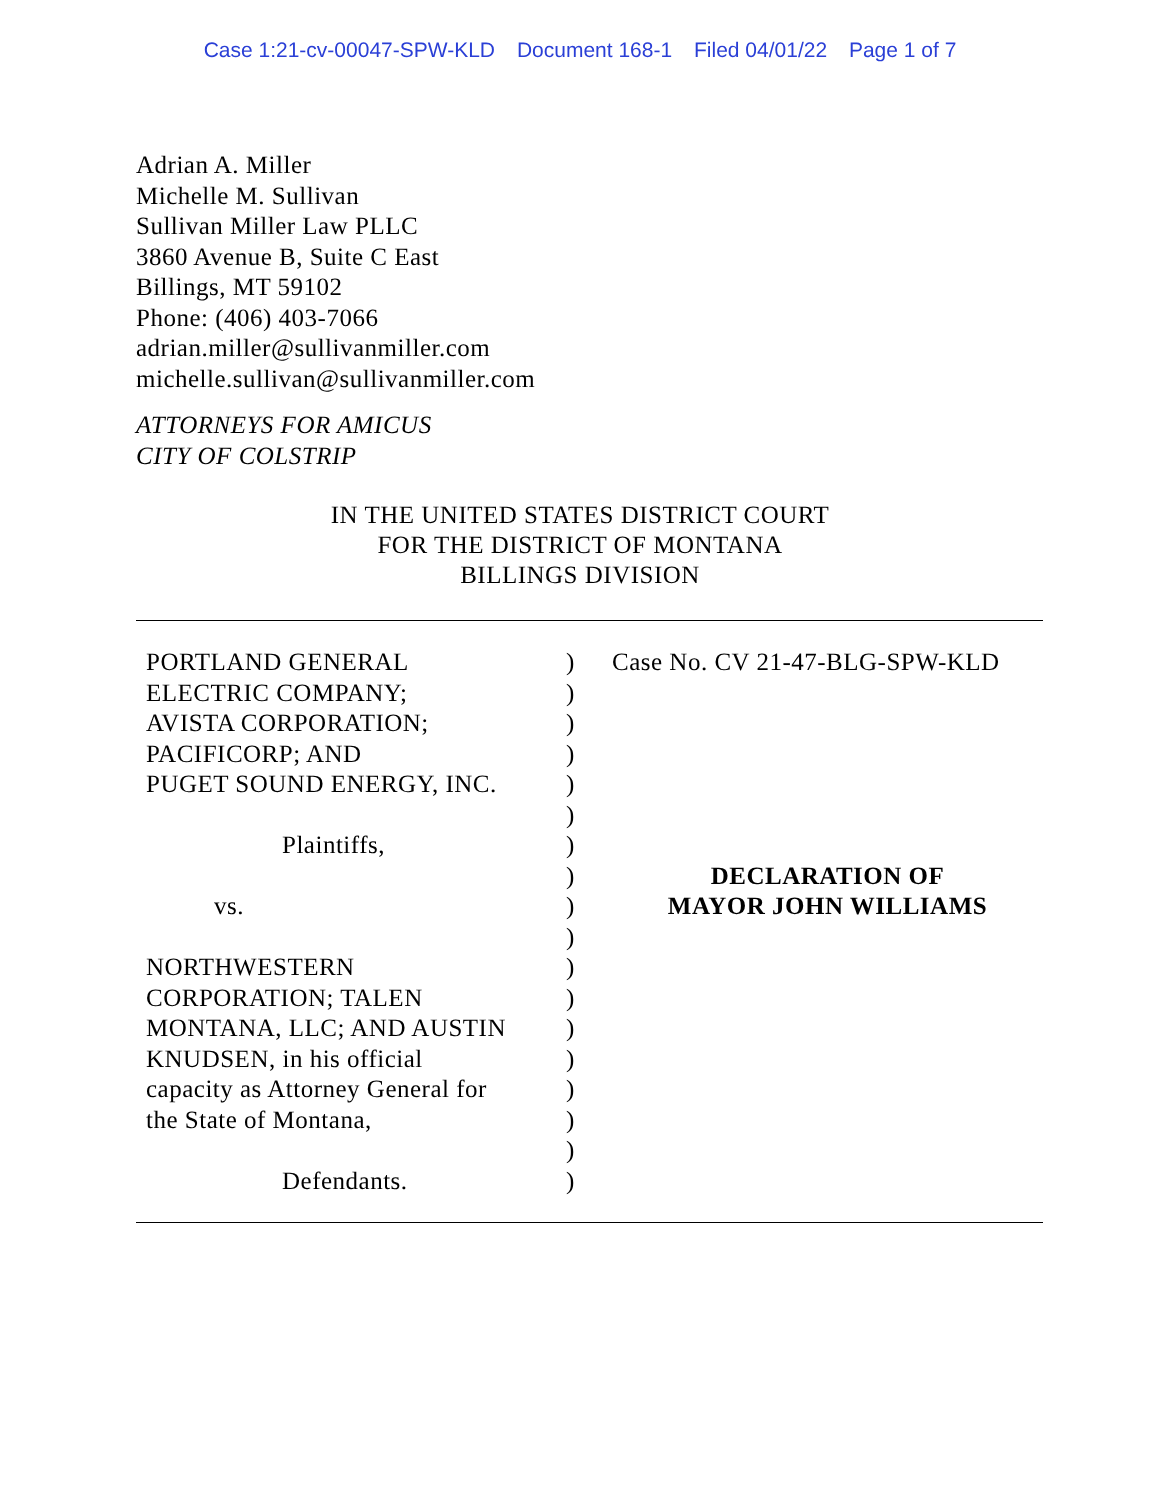Case 1:21-cv-00047-SPW-KLD Document 168-1 Filed 04/01/22 Page 1 of 7
Adrian A. Miller
Michelle M. Sullivan
Sullivan Miller Law PLLC
3860 Avenue B, Suite C East
Billings, MT 59102
Phone: (406) 403-7066
adrian.miller@sullivanmiller.com
michelle.sullivan@sullivanmiller.com
ATTORNEYS FOR AMICUS
CITY OF COLSTRIP
IN THE UNITED STATES DISTRICT COURT
FOR THE DISTRICT OF MONTANA
BILLINGS DIVISION
| PORTLAND GENERAL ELECTRIC COMPANY; AVISTA CORPORATION; PACIFICORP; AND PUGET SOUND ENERGY, INC. Plaintiffs, vs. NORTHWESTERN CORPORATION; TALEN MONTANA, LLC; AND AUSTIN KNUDSEN, in his official capacity as Attorney General for the State of Montana, Defendants. | ) ) ) ) ) ) ) ) ) ) ) ) ) ) ) ) ) ) | Case No. CV 21-47-BLG-SPW-KLD DECLARATION OF MAYOR JOHN WILLIAMS |